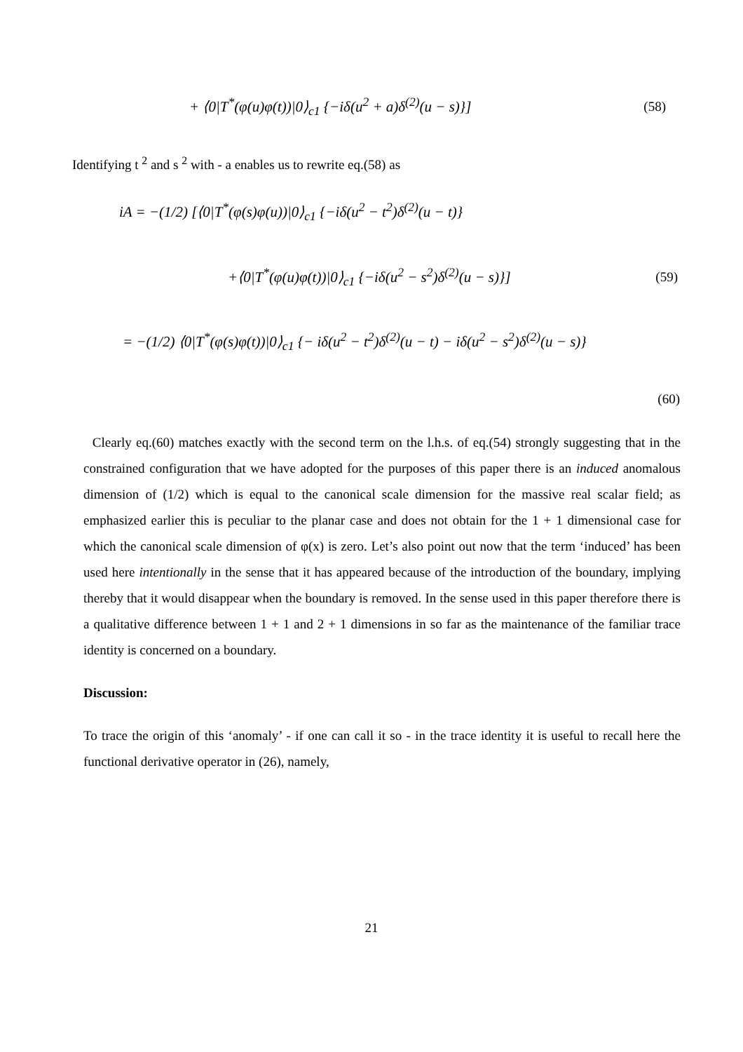+ ⟨0|T<sup>*</sup>(φ(u)φ(t))|0⟩<sub>c1</sub> {−iδ(u<sup>2</sup> + a)δ<sup>(2)</sup>(u − s)}] (58)
Identifying t <sup>2</sup> and s <sup>2</sup> with - a enables us to rewrite eq.(58) as
iA = −(1/2) [⟨0|T<sup>*</sup>(φ(s)φ(u))|0⟩<sub>c1</sub> {−iδ(u<sup>2</sup> − t<sup>2</sup>)δ<sup>(2)</sup>(u − t)}
+⟨0|T<sup>*</sup>(φ(u)φ(t))|0⟩<sub>c1</sub> {−iδ(u<sup>2</sup> − s<sup>2</sup>)δ<sup>(2)</sup>(u − s)}] (59)
= −(1/2) ⟨0|T<sup>*</sup>(φ(s)φ(t))|0⟩<sub>c1</sub> {− iδ(u<sup>2</sup> − t<sup>2</sup>)δ<sup>(2)</sup>(u − t) − iδ(u<sup>2</sup> − s<sup>2</sup>)δ<sup>(2)</sup>(u − s)}
(60)
Clearly eq.(60) matches exactly with the second term on the l.h.s. of eq.(54) strongly suggesting that in the constrained configuration that we have adopted for the purposes of this paper there is an induced anomalous dimension of (1/2) which is equal to the canonical scale dimension for the massive real scalar field; as emphasized earlier this is peculiar to the planar case and does not obtain for the 1 + 1 dimensional case for which the canonical scale dimension of φ(x) is zero. Let’s also point out now that the term ‘induced’ has been used here intentionally in the sense that it has appeared because of the introduction of the boundary, implying thereby that it would disappear when the boundary is removed. In the sense used in this paper therefore there is a qualitative difference between 1 + 1 and 2 + 1 dimensions in so far as the maintenance of the familiar trace identity is concerned on a boundary.
Discussion:
To trace the origin of this ‘anomaly’ - if one can call it so - in the trace identity it is useful to recall here the functional derivative operator in (26), namely,
21